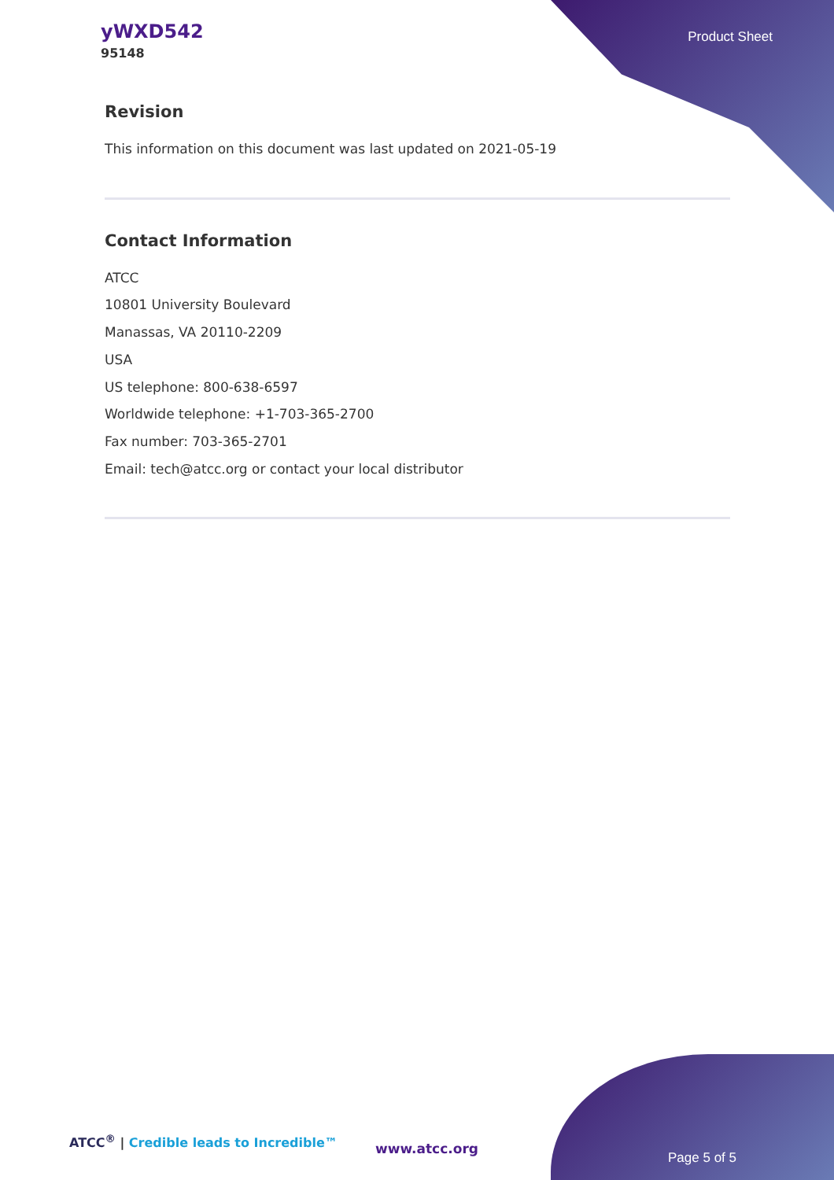yWXD542
95148
Product Sheet
Revision
This information on this document was last updated on 2021-05-19
Contact Information
ATCC
10801 University Boulevard
Manassas, VA 20110-2209
USA
US telephone: 800-638-6597
Worldwide telephone: +1-703-365-2700
Fax number: 703-365-2701
Email: tech@atcc.org or contact your local distributor
ATCC<sup>®</sup> | Credible leads to Incredible™
www.atcc.org
Page 5 of 5